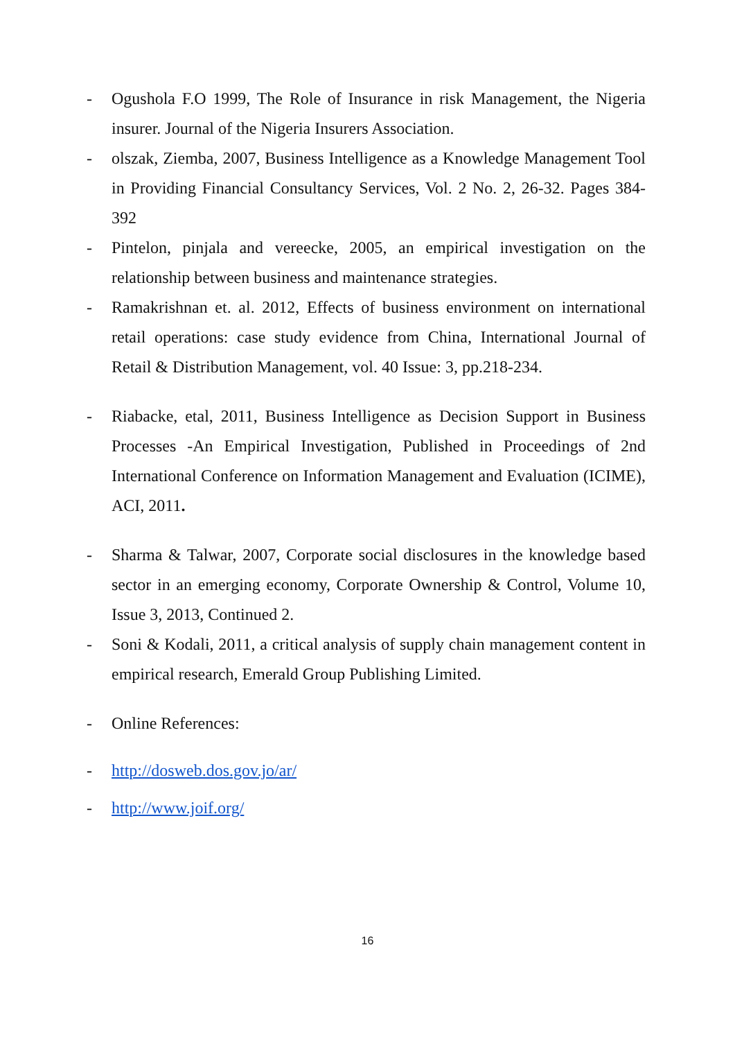- Ogushola F.O 1999, The Role of Insurance in risk Management, the Nigeria insurer. Journal of the Nigeria Insurers Association.
- olszak, Ziemba, 2007, Business Intelligence as a Knowledge Management Tool in Providing Financial Consultancy Services, Vol. 2 No. 2, 26-32. Pages 384-392
- Pintelon, pinjala and vereecke, 2005, an empirical investigation on the relationship between business and maintenance strategies.
- Ramakrishnan et. al. 2012, Effects of business environment on international retail operations: case study evidence from China, International Journal of Retail & Distribution Management, vol. 40 Issue: 3, pp.218-234.
- Riabacke, etal, 2011, Business Intelligence as Decision Support in Business Processes -An Empirical Investigation, Published in Proceedings of 2nd International Conference on Information Management and Evaluation (ICIME), ACI, 2011.
- Sharma & Talwar, 2007, Corporate social disclosures in the knowledge based sector in an emerging economy, Corporate Ownership & Control, Volume 10, Issue 3, 2013, Continued 2.
- Soni & Kodali, 2011, a critical analysis of supply chain management content in empirical research, Emerald Group Publishing Limited.
- Online References:
- http://dosweb.dos.gov.jo/ar/
- http://www.joif.org/
16